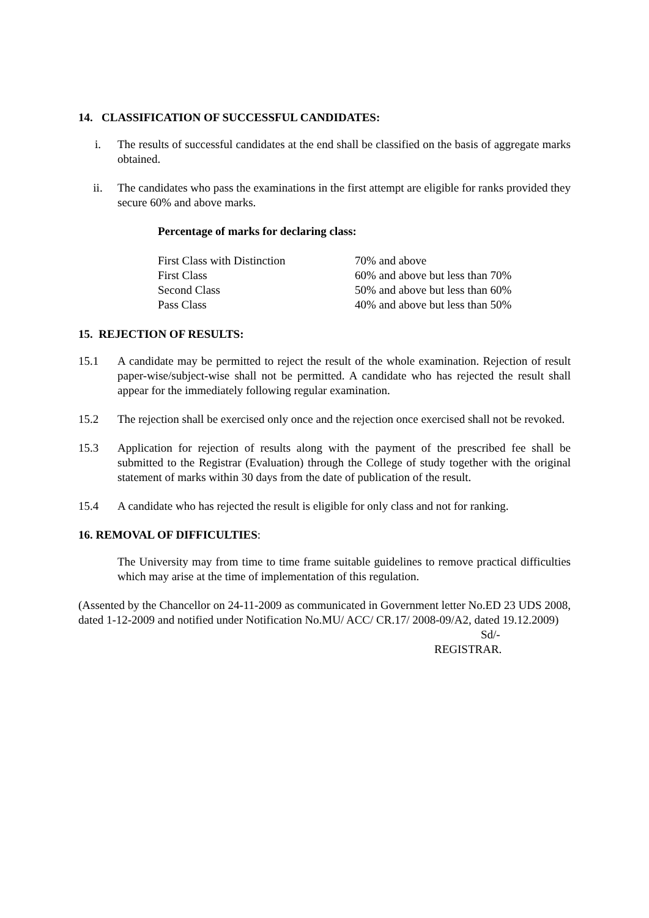14. CLASSIFICATION OF SUCCESSFUL CANDIDATES:
i. The results of successful candidates at the end shall be classified on the basis of aggregate marks obtained.
ii. The candidates who pass the examinations in the first attempt are eligible for ranks provided they secure 60% and above marks.
Percentage of marks for declaring class:
| First Class with Distinction | 70% and above |
| First Class | 60% and above but less than 70% |
| Second Class | 50% and above but less than 60% |
| Pass Class | 40% and above but less than 50% |
15. REJECTION OF RESULTS:
15.1 A candidate may be permitted to reject the result of the whole examination. Rejection of result paper-wise/subject-wise shall not be permitted. A candidate who has rejected the result shall appear for the immediately following regular examination.
15.2 The rejection shall be exercised only once and the rejection once exercised shall not be revoked.
15.3 Application for rejection of results along with the payment of the prescribed fee shall be submitted to the Registrar (Evaluation) through the College of study together with the original statement of marks within 30 days from the date of publication of the result.
15.4 A candidate who has rejected the result is eligible for only class and not for ranking.
16. REMOVAL OF DIFFICULTIES:
The University may from time to time frame suitable guidelines to remove practical difficulties which may arise at the time of implementation of this regulation.
(Assented by the Chancellor on 24-11-2009 as communicated in Government letter No.ED 23 UDS 2008, dated 1-12-2009 and notified under Notification No.MU/ ACC/ CR.17/ 2008-09/A2, dated 19.12.2009)
Sd/-
REGISTRAR.